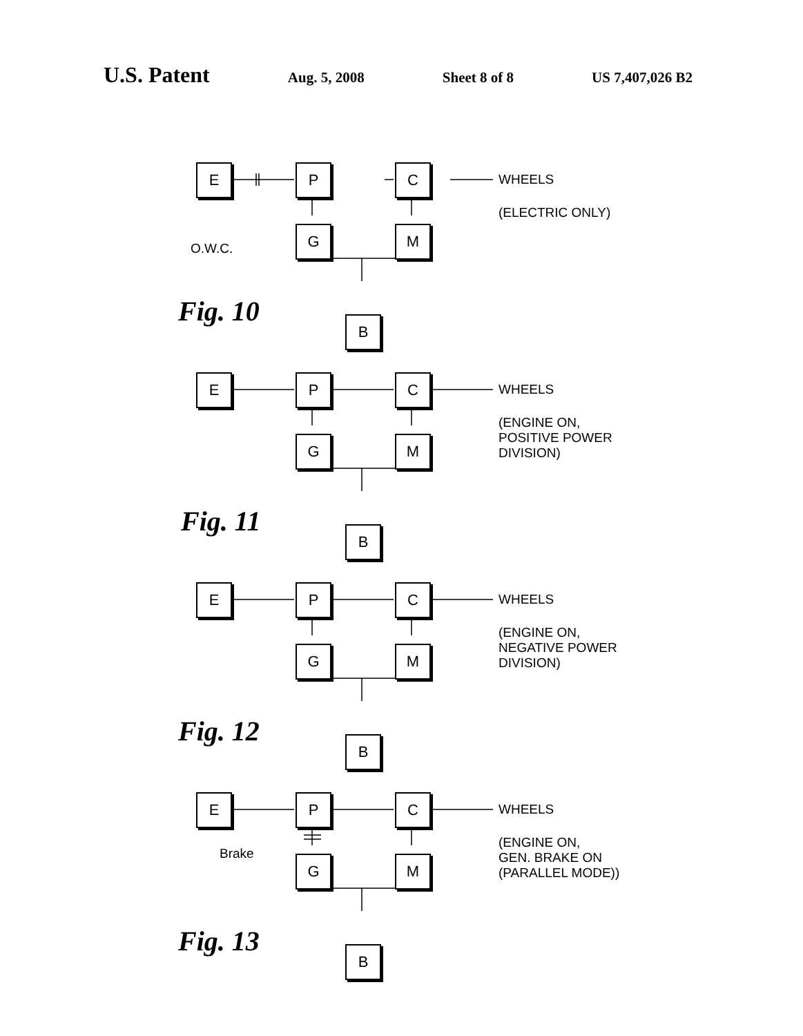U.S. Patent Aug. 5, 2008 Sheet 8 of 8 US 7,407,026 B2
E P C
G M
B
WHEELS
(ELECTRIC ONLY)
O.W.C.
Fig. 10
E P C
G M
B
WHEELS
(ENGINE ON,
POSITIVE POWER
DIVISION)
Fig. 11
E P C
G M
B
WHEELS
(ENGINE ON,
NEGATIVE POWER
DIVISION)
Fig. 12
E P C
G M
B
WHEELS
(ENGINE ON,
GEN. BRAKE ON
(PARALLEL MODE))
Brake
Fig. 13